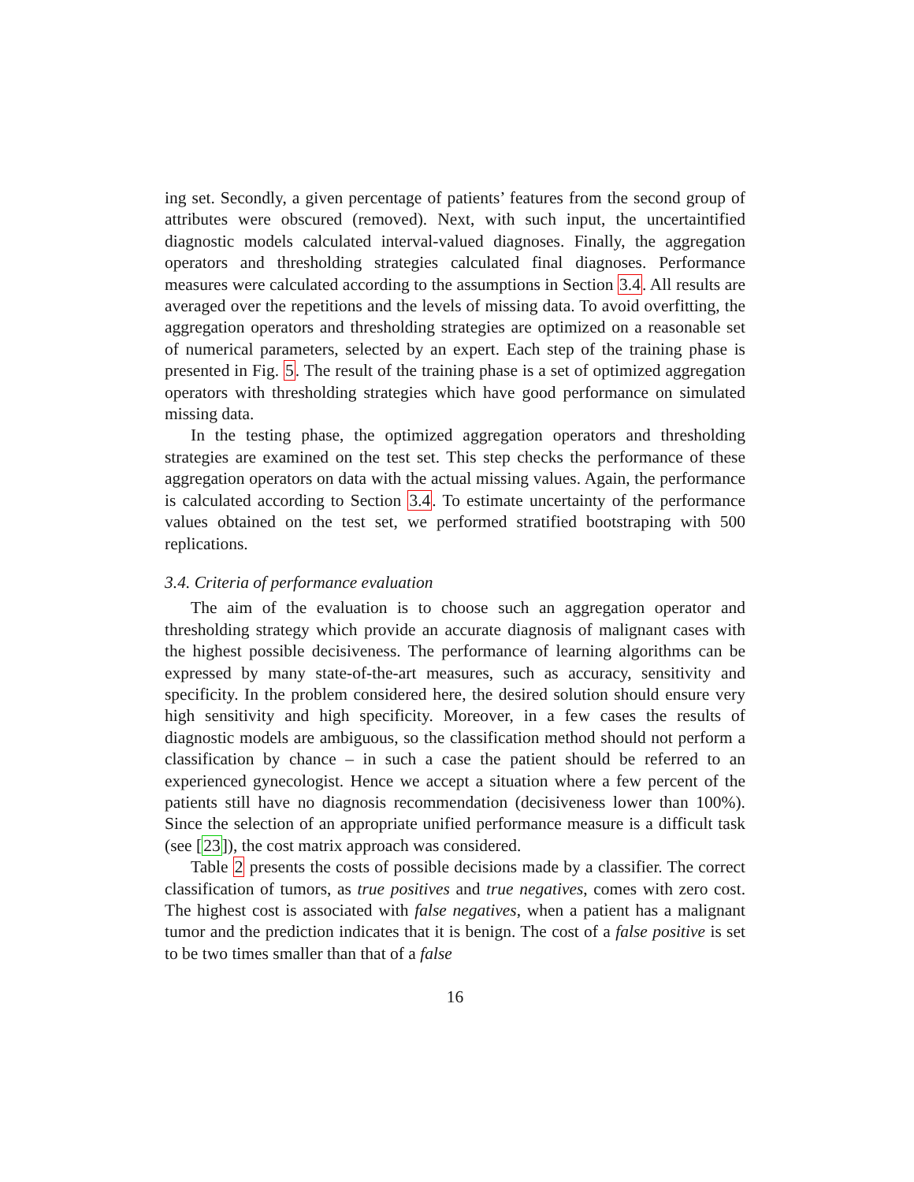ing set. Secondly, a given percentage of patients’ features from the second group of attributes were obscured (removed). Next, with such input, the uncertaintified diagnostic models calculated interval-valued diagnoses. Finally, the aggregation operators and thresholding strategies calculated final diagnoses. Performance measures were calculated according to the assumptions in Section 3.4. All results are averaged over the repetitions and the levels of missing data. To avoid overfitting, the aggregation operators and thresholding strategies are optimized on a reasonable set of numerical parameters, selected by an expert. Each step of the training phase is presented in Fig. 5. The result of the training phase is a set of optimized aggregation operators with thresholding strategies which have good performance on simulated missing data.
In the testing phase, the optimized aggregation operators and thresholding strategies are examined on the test set. This step checks the performance of these aggregation operators on data with the actual missing values. Again, the performance is calculated according to Section 3.4. To estimate uncertainty of the performance values obtained on the test set, we performed stratified bootstraping with 500 replications.
3.4. Criteria of performance evaluation
The aim of the evaluation is to choose such an aggregation operator and thresholding strategy which provide an accurate diagnosis of malignant cases with the highest possible decisiveness. The performance of learning algorithms can be expressed by many state-of-the-art measures, such as accuracy, sensitivity and specificity. In the problem considered here, the desired solution should ensure very high sensitivity and high specificity. Moreover, in a few cases the results of diagnostic models are ambiguous, so the classification method should not perform a classification by chance – in such a case the patient should be referred to an experienced gynecologist. Hence we accept a situation where a few percent of the patients still have no diagnosis recommendation (decisiveness lower than 100%). Since the selection of an appropriate unified performance measure is a difficult task (see [23]), the cost matrix approach was considered.
Table 2 presents the costs of possible decisions made by a classifier. The correct classification of tumors, as true positives and true negatives, comes with zero cost. The highest cost is associated with false negatives, when a patient has a malignant tumor and the prediction indicates that it is benign. The cost of a false positive is set to be two times smaller than that of a false
16